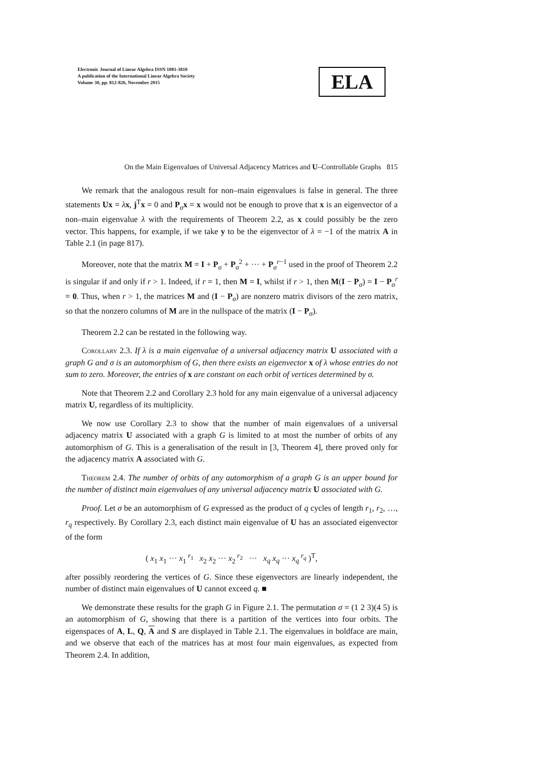Electronic Journal of Linear Algebra ISSN 1081-3810
A publication of the International Linear Algebra Society
Volume 30, pp. 812-826, November 2015
ELA
On the Main Eigenvalues of Universal Adjacency Matrices and U–Controllable Graphs 815
We remark that the analogous result for non–main eigenvalues is false in general. The three statements Ux = λx, j<sup>T</sup>x = 0 and P<sub>σ</sub>x = x would not be enough to prove that x is an eigenvector of a non–main eigenvalue λ with the requirements of Theorem 2.2, as x could possibly be the zero vector. This happens, for example, if we take y to be the eigenvector of λ = −1 of the matrix A in Table 2.1 (in page 817).
Moreover, note that the matrix M = I + P<sub>σ</sub> + P<sub>σ</sub><sup>2</sup> + ··· + P<sub>σ</sub><sup>r−1</sup> used in the proof of Theorem 2.2 is singular if and only if r > 1. Indeed, if r = 1, then M = I, whilst if r > 1, then M(I − P<sub>σ</sub>) = I − P<sub>σ</sub><sup>r</sup> = 0. Thus, when r > 1, the matrices M and (I − P<sub>σ</sub>) are nonzero matrix divisors of the zero matrix, so that the nonzero columns of M are in the nullspace of the matrix (I − P<sub>σ</sub>).
Theorem 2.2 can be restated in the following way.
Corollary 2.3. If λ is a main eigenvalue of a universal adjacency matrix U associated with a graph G and σ is an automorphism of G, then there exists an eigenvector x of λ whose entries do not sum to zero. Moreover, the entries of x are constant on each orbit of vertices determined by σ.
Note that Theorem 2.2 and Corollary 2.3 hold for any main eigenvalue of a universal adjacency matrix U, regardless of its multiplicity.
We now use Corollary 2.3 to show that the number of main eigenvalues of a universal adjacency matrix U associated with a graph G is limited to at most the number of orbits of any automorphism of G. This is a generalisation of the result in [3, Theorem 4], there proved only for the adjacency matrix A associated with G.
Theorem 2.4. The number of orbits of any automorphism of a graph G is an upper bound for the number of distinct main eigenvalues of any universal adjacency matrix U associated with G.
Proof. Let σ be an automorphism of G expressed as the product of q cycles of length r<sub>1</sub>, r<sub>2</sub>, …, r<sub>q</sub> respectively. By Corollary 2.3, each distinct main eigenvalue of U has an associated eigenvector of the form
( x<sub>1</sub> x<sub>1</sub> ··· x<sub>1</sub><sup>r<sub>1</sub></sup> x<sub>2</sub> x<sub>2</sub> ··· x<sub>2</sub><sup>r<sub>2</sub></sup> ··· x<sub>q</sub> x<sub>q</sub> ··· x<sub>q</sub><sup>r<sub>q</sub></sup> )<sup>T</sup>,
after possibly reordering the vertices of G. Since these eigenvectors are linearly independent, the number of distinct main eigenvalues of U cannot exceed q. ■
We demonstrate these results for the graph G in Figure 2.1. The permutation σ = (1 2 3)(4 5) is an automorphism of G, showing that there is a partition of the vertices into four orbits. The eigenspaces of A, L, Q, A and S are displayed in Table 2.1. The eigenvalues in boldface are main, and we observe that each of the matrices has at most four main eigenvalues, as expected from Theorem 2.4. In addition,